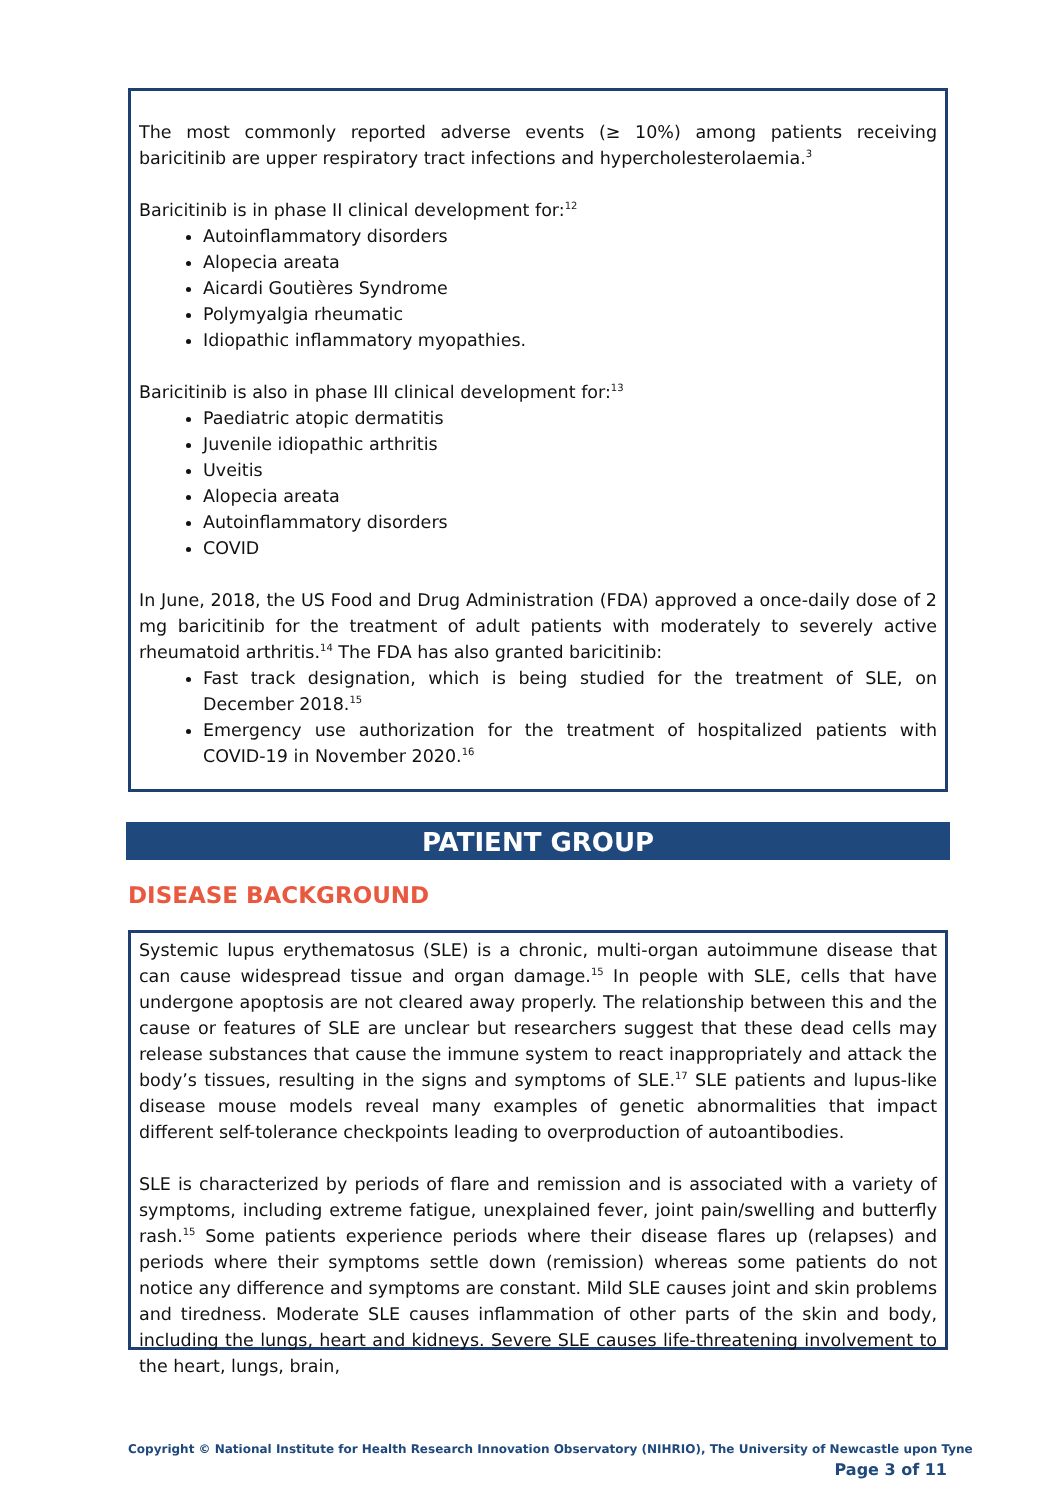The most commonly reported adverse events (≥ 10%) among patients receiving baricitinib are upper respiratory tract infections and hypercholesterolaemia.<sup>3</sup>
Baricitinib is in phase II clinical development for:<sup>12</sup>
Autoinflammatory disorders
Alopecia areata
Aicardi Goutières Syndrome
Polymyalgia rheumatic
Idiopathic inflammatory myopathies.
Baricitinib is also in phase III clinical development for:<sup>13</sup>
Paediatric atopic dermatitis
Juvenile idiopathic arthritis
Uveitis
Alopecia areata
Autoinflammatory disorders
COVID
In June, 2018, the US Food and Drug Administration (FDA) approved a once-daily dose of 2 mg baricitinib for the treatment of adult patients with moderately to severely active rheumatoid arthritis.<sup>14</sup> The FDA has also granted baricitinib:
Fast track designation, which is being studied for the treatment of SLE, on December 2018.<sup>15</sup>
Emergency use authorization for the treatment of hospitalized patients with COVID-19 in November 2020.<sup>16</sup>
PATIENT GROUP
DISEASE BACKGROUND
Systemic lupus erythematosus (SLE) is a chronic, multi-organ autoimmune disease that can cause widespread tissue and organ damage.<sup>15</sup> In people with SLE, cells that have undergone apoptosis are not cleared away properly. The relationship between this and the cause or features of SLE are unclear but researchers suggest that these dead cells may release substances that cause the immune system to react inappropriately and attack the body’s tissues, resulting in the signs and symptoms of SLE.<sup>17</sup> SLE patients and lupus-like disease mouse models reveal many examples of genetic abnormalities that impact different self-tolerance checkpoints leading to overproduction of autoantibodies.
SLE is characterized by periods of flare and remission and is associated with a variety of symptoms, including extreme fatigue, unexplained fever, joint pain/swelling and butterfly rash.<sup>15</sup> Some patients experience periods where their disease flares up (relapses) and periods where their symptoms settle down (remission) whereas some patients do not notice any difference and symptoms are constant. Mild SLE causes joint and skin problems and tiredness. Moderate SLE causes inflammation of other parts of the skin and body, including the lungs, heart and kidneys. Severe SLE causes life-threatening involvement to the heart, lungs, brain,
Copyright © National Institute for Health Research Innovation Observatory (NIHRIO), The University of Newcastle upon Tyne
Page 3 of 11